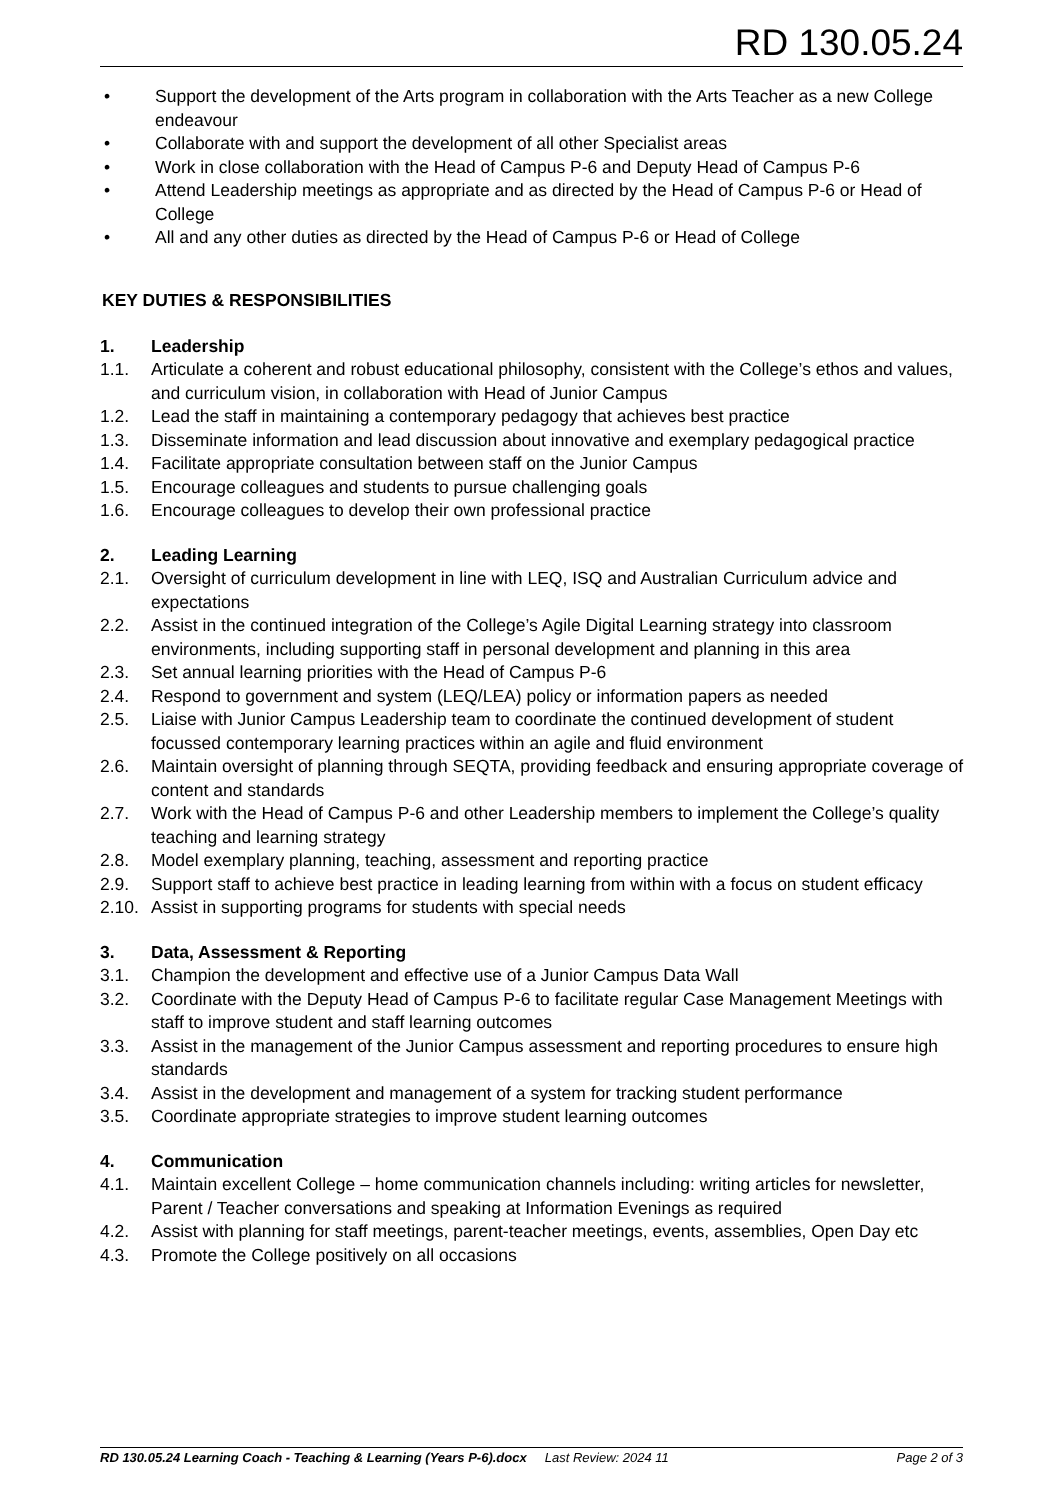RD 130.05.24
• Support the development of the Arts program in collaboration with the Arts Teacher as a new College endeavour
• Collaborate with and support the development of all other Specialist areas
• Work in close collaboration with the Head of Campus P-6 and Deputy Head of Campus P-6
• Attend Leadership meetings as appropriate and as directed by the Head of Campus P-6 or Head of College
• All and any other duties as directed by the Head of Campus P-6 or Head of College
KEY DUTIES & RESPONSIBILITIES
1. Leadership
1.1. Articulate a coherent and robust educational philosophy, consistent with the College’s ethos and values, and curriculum vision, in collaboration with Head of Junior Campus
1.2. Lead the staff in maintaining a contemporary pedagogy that achieves best practice
1.3. Disseminate information and lead discussion about innovative and exemplary pedagogical practice
1.4. Facilitate appropriate consultation between staff on the Junior Campus
1.5. Encourage colleagues and students to pursue challenging goals
1.6. Encourage colleagues to develop their own professional practice
2. Leading Learning
2.1. Oversight of curriculum development in line with LEQ, ISQ and Australian Curriculum advice and expectations
2.2. Assist in the continued integration of the College’s Agile Digital Learning strategy into classroom environments, including supporting staff in personal development and planning in this area
2.3. Set annual learning priorities with the Head of Campus P-6
2.4. Respond to government and system (LEQ/LEA) policy or information papers as needed
2.5. Liaise with Junior Campus Leadership team to coordinate the continued development of student focussed contemporary learning practices within an agile and fluid environment
2.6. Maintain oversight of planning through SEQTA, providing feedback and ensuring appropriate coverage of content and standards
2.7. Work with the Head of Campus P-6 and other Leadership members to implement the College’s quality teaching and learning strategy
2.8. Model exemplary planning, teaching, assessment and reporting practice
2.9. Support staff to achieve best practice in leading learning from within with a focus on student efficacy
2.10. Assist in supporting programs for students with special needs
3. Data, Assessment & Reporting
3.1. Champion the development and effective use of a Junior Campus Data Wall
3.2. Coordinate with the Deputy Head of Campus P-6 to facilitate regular Case Management Meetings with staff to improve student and staff learning outcomes
3.3. Assist in the management of the Junior Campus assessment and reporting procedures to ensure high standards
3.4. Assist in the development and management of a system for tracking student performance
3.5. Coordinate appropriate strategies to improve student learning outcomes
4. Communication
4.1. Maintain excellent College – home communication channels including: writing articles for newsletter, Parent / Teacher conversations and speaking at Information Evenings as required
4.2. Assist with planning for staff meetings, parent-teacher meetings, events, assemblies, Open Day etc
4.3. Promote the College positively on all occasions
RD 130.05.24 Learning Coach - Teaching & Learning (Years P-6).docx Last Review: 2024 11 Page 2 of 3